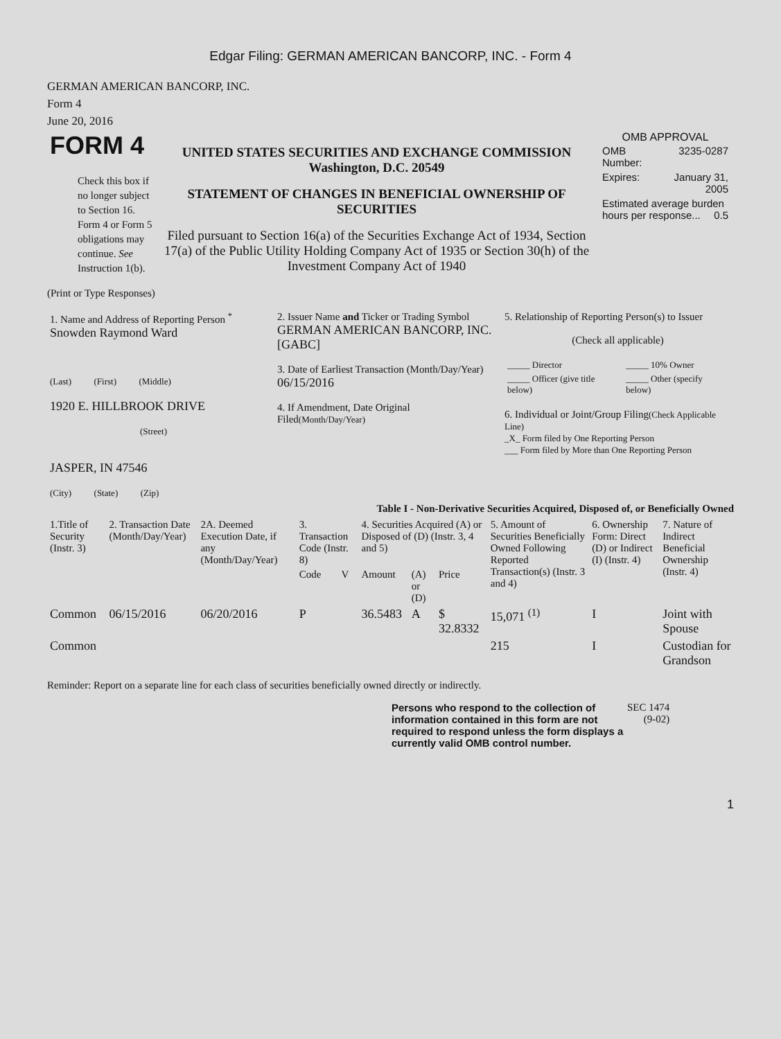Edgar Filing: GERMAN AMERICAN BANCORP, INC. - Form 4
GERMAN AMERICAN BANCORP, INC.
Form 4
June 20, 2016
| FORM 4 Check this box if no longer subject to Section 16. Form 4 or Form 5 obligations may continue. See Instruction 1(b). | UNITED STATES SECURITIES AND EXCHANGE COMMISSION Washington, D.C. 20549 STATEMENT OF CHANGES IN BENEFICIAL OWNERSHIP OF SECURITIES Filed pursuant to Section 16(a) of the Securities Exchange Act of 1934, Section 17(a) of the Public Utility Holding Company Act of 1935 or Section 30(h) of the Investment Company Act of 1940 | OMB APPROVAL / OMB Number: / 3235-0287 / / Expires: / January 31, 2005 / / Estimated average burden hours per response... 0.5 / / |
(Print or Type Responses)
| 1. Name and Address of Reporting Person <sup>*</sup> Snowden Raymond Ward (Last) (First) (Middle) 1920 E. HILLBROOK DRIVE (Street) JASPER, IN 47546 (City) (State) (Zip) | 2. Issuer Name and Ticker or Trading Symbol GERMAN AMERICAN BANCORP, INC. [GABC] 3. Date of Earliest Transaction (Month/Day/Year) 06/15/2016 4. If Amendment, Date Original Filed (Month/Day/Year) | 5. Relationship of Reporting Person(s) to Issuer (Check all applicable) / _____ Director / _____ 10% Owner / / _____ Officer (give title below) / _____ Other (specify below) / 6. Individual or Joint/Group Filing (Check Applicable Line) _X_ Form filed by One Reporting Person ___ Form filed by More than One Reporting Person |
Table I - Non-Derivative Securities Acquired, Disposed of, or Beneficially Owned
| 1.Title of Security (Instr. 3) | 2. Transaction Date (Month/Day/Year) | 2A. Deemed Execution Date, if any (Month/Day/Year) | 3. Transaction Code (Instr. 8) | | 4. Securities Acquired (A) or Disposed of (D) (Instr. 3, 4 and 5) | | | 5. Amount of Securities Beneficially Owned Following Reported Transaction(s) (Instr. 3 and 4) | 6. Ownership Form: Direct (D) or Indirect (I) (Instr. 4) | 7. Nature of Indirect Beneficial Ownership (Instr. 4) |
| --- | --- | --- | --- | --- | --- | --- | --- | --- | --- | --- |
| | | | Code | V | Amount | (A) or (D) | Price | | | |
| Common | 06/15/2016 | 06/20/2016 | P | | 36.5483 | A | $ 32.8332 | 15,071 <sup>(1)</sup> | I | Joint with Spouse |
| Common | | | | | | | | 215 | I | Custodian for Grandson |
Reminder: Report on a separate line for each class of securities beneficially owned directly or indirectly.
Persons who respond to the collection of information contained in this form are not required to respond unless the form displays a currently valid OMB control number.
SEC 1474
(9-02)
1